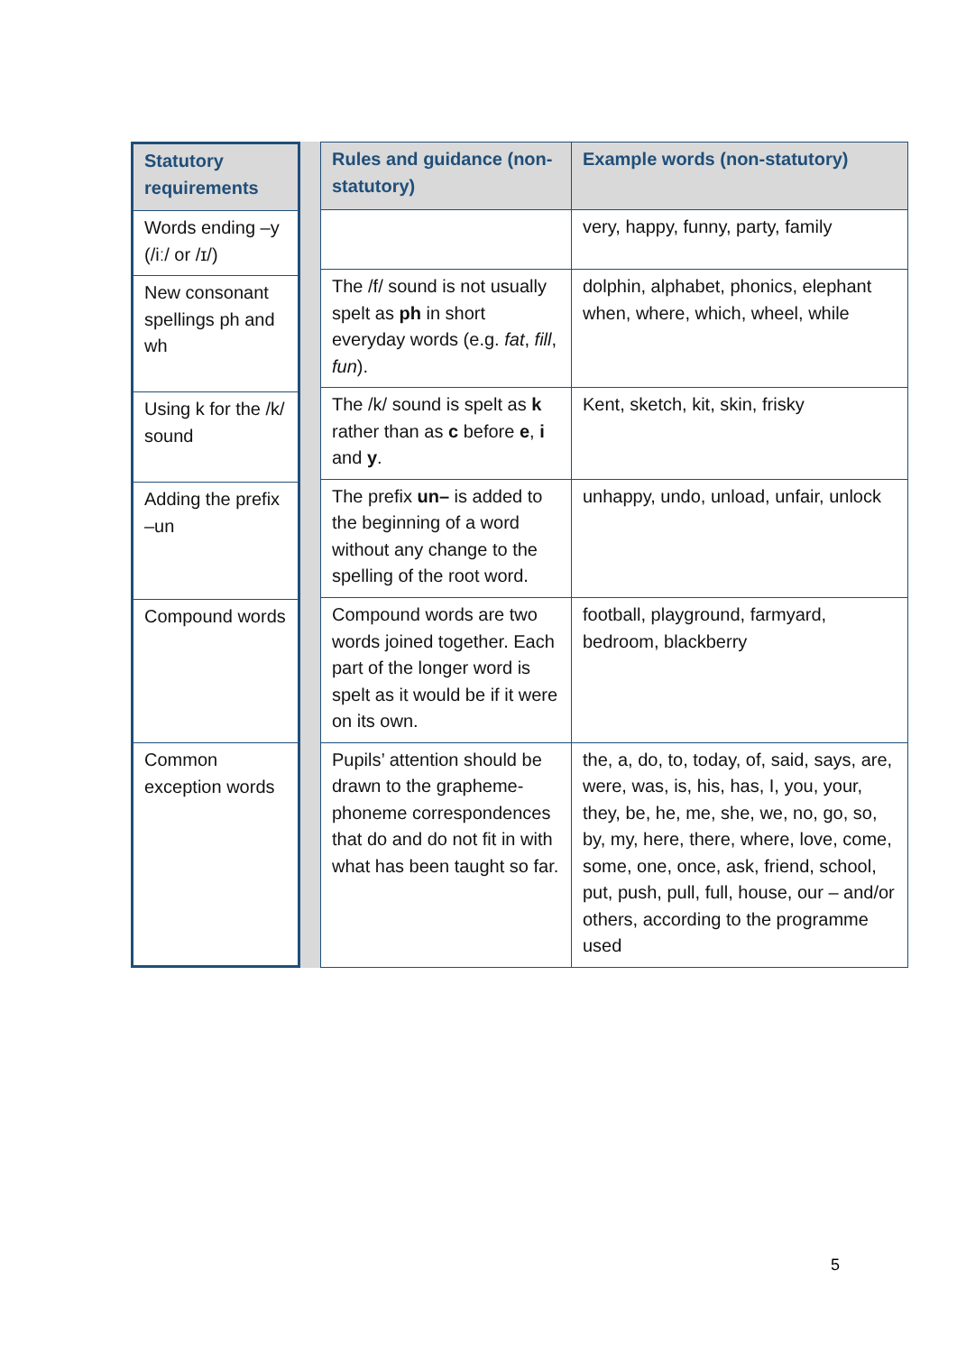| Statutory requirements |
| --- |
| Words ending –y (/iː/ or /ɪ/) |
| New consonant spellings ph and wh |
| Using k for the /k/ sound |
| Adding the prefix –un |
| Compound words |
| Common exception words |
| Rules and guidance (non-statutory) | Example words (non-statutory) |
| --- | --- |
| | very, happy, funny, party, family |
| The /f/ sound is not usually spelt as ph in short everyday words (e.g. fat , fill , fun ). | dolphin, alphabet, phonics, elephant when, where, which, wheel, while |
| The /k/ sound is spelt as k rather than as c before e , i and y . | Kent, sketch, kit, skin, frisky |
| The prefix un– is added to the beginning of a word without any change to the spelling of the root word. | unhappy, undo, unload, unfair, unlock |
| Compound words are two words joined together. Each part of the longer word is spelt as it would be if it were on its own. | football, playground, farmyard, bedroom, blackberry |
| Pupils’ attention should be drawn to the grapheme-phoneme correspondences that do and do not fit in with what has been taught so far. | the, a, do, to, today, of, said, says, are, were, was, is, his, has, I, you, your, they, be, he, me, she, we, no, go, so, by, my, here, there, where, love, come, some, one, once, ask, friend, school, put, push, pull, full, house, our – and/or others, according to the programme used |
5